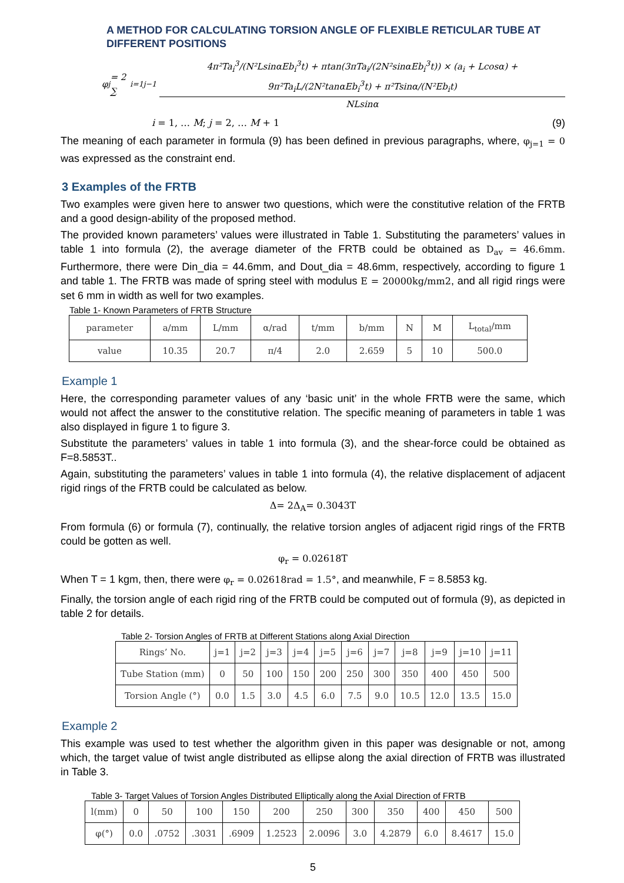A METHOD FOR CALCULATING TORSION ANGLE OF FLEXIBLE RETICULAR TUBE AT DIFFERENT POSITIONS
φ<sub>j</sub> = 2 ∑<sub>i=1</sub><sup>j−1</sup>
4π²Ta<sub>i</sub><sup>3</sup>/(N²LsinαEb<sub>i</sub><sup>3</sup>t) + πtan(3πTa<sub>i</sub>/(2N²sinαEb<sub>i</sub><sup>3</sup>t)) × (a<sub>i</sub> + Lcosα) + 9π²Ta<sub>i</sub>L/(2N²tanαEb<sub>i</sub><sup>3</sup>t) + π²Tsinα/(N²Eb<sub>i</sub>t)
NLsinα
i = 1, … M; j = 2, … M + 1 (9)
The meaning of each parameter in formula (9) has been defined in previous paragraphs, where, φ<sub>j=1</sub> = 0 was expressed as the constraint end.
3 Examples of the FRTB
Two examples were given here to answer two questions, which were the constitutive relation of the FRTB and a good design-ability of the proposed method.
The provided known parameters’ values were illustrated in Table 1. Substituting the parameters’ values in table 1 into formula (2), the average diameter of the FRTB could be obtained as D<sub>av</sub> = 46.6mm. Furthermore, there were Din_dia = 44.6mm, and Dout_dia = 48.6mm, respectively, according to figure 1 and table 1. The FRTB was made of spring steel with modulus E = 20000kg/mm2, and all rigid rings were set 6 mm in width as well for two examples.
Table 1- Known Parameters of FRTB Structure
| parameter | a/mm | L/mm | α/rad | t/mm | b/mm | N | M | L<sub>total</sub>/mm |
| value | 10.35 | 20.7 | π/4 | 2.0 | 2.659 | 5 | 10 | 500.0 |
Example 1
Here, the corresponding parameter values of any ‘basic unit’ in the whole FRTB were the same, which would not affect the answer to the constitutive relation. The specific meaning of parameters in table 1 was also displayed in figure 1 to figure 3.
Substitute the parameters’ values in table 1 into formula (3), and the shear-force could be obtained as F=8.5853T..
Again, substituting the parameters’ values in table 1 into formula (4), the relative displacement of adjacent rigid rings of the FRTB could be calculated as below.
Δ= 2Δ<sub>A</sub>= 0.3043T
From formula (6) or formula (7), continually, the relative torsion angles of adjacent rigid rings of the FRTB could be gotten as well.
φ<sub>r</sub> = 0.02618T
When T = 1 kgm, then, there were φ<sub>r</sub> = 0.02618rad = 1.5°, and meanwhile, F = 8.5853 kg.
Finally, the torsion angle of each rigid ring of the FRTB could be computed out of formula (9), as depicted in table 2 for details.
Table 2- Torsion Angles of FRTB at Different Stations along Axial Direction
| Rings’ No. | j=1 | j=2 | j=3 | j=4 | j=5 | j=6 | j=7 | j=8 | j=9 | j=10 | j=11 |
| Tube Station (mm) | 0 | 50 | 100 | 150 | 200 | 250 | 300 | 350 | 400 | 450 | 500 |
| Torsion Angle (°) | 0.0 | 1.5 | 3.0 | 4.5 | 6.0 | 7.5 | 9.0 | 10.5 | 12.0 | 13.5 | 15.0 |
Example 2
This example was used to test whether the algorithm given in this paper was designable or not, among which, the target value of twist angle distributed as ellipse along the axial direction of FRTB was illustrated in Table 3.
Table 3- Target Values of Torsion Angles Distributed Elliptically along the Axial Direction of FRTB
| l(mm) | 0 | 50 | 100 | 150 | 200 | 250 | 300 | 350 | 400 | 450 | 500 |
| φ(°) | 0.0 | .0752 | .3031 | .6909 | 1.2523 | 2.0096 | 3.0 | 4.2879 | 6.0 | 8.4617 | 15.0 |
5